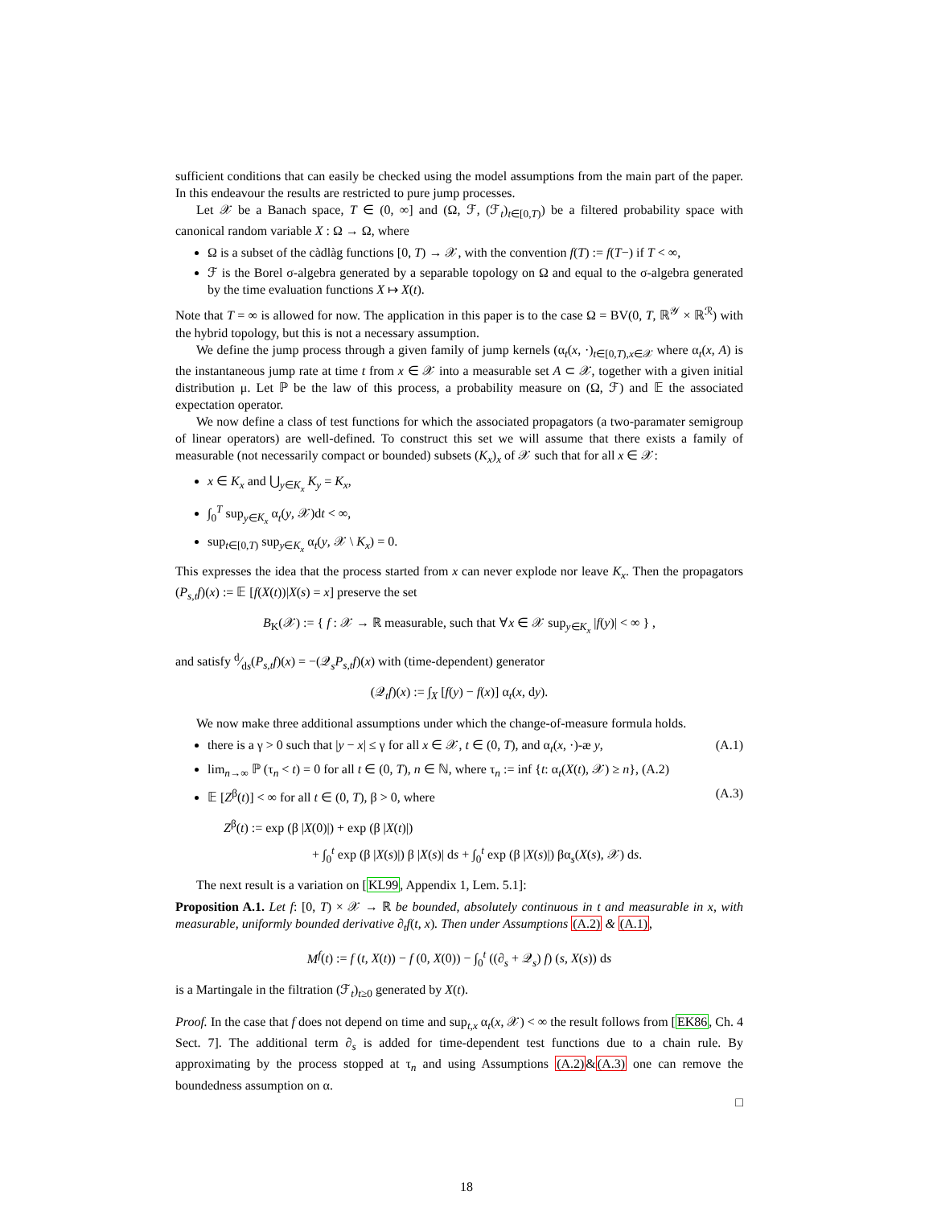sufficient conditions that can easily be checked using the model assumptions from the main part of the paper. In this endeavour the results are restricted to pure jump processes.
Let 𝒳 be a Banach space, T ∈ (0, ∞] and (Ω, ℱ, (ℱ<sub>t</sub>)<sub>t∈[0,T)</sub>) be a filtered probability space with canonical random variable X : Ω → Ω, where
Ω is a subset of the càdlàg functions [0, T) → 𝒳, with the convention f(T) := f(T−) if T < ∞,
ℱ is the Borel σ-algebra generated by a separable topology on Ω and equal to the σ-algebra generated by the time evaluation functions X ↦ X(t).
Note that T = ∞ is allowed for now. The application in this paper is to the case Ω = BV(0, T, ℝ<sup>𝒴</sup> × ℝ<sup>ℛ</sup>) with the hybrid topology, but this is not a necessary assumption.
We define the jump process through a given family of jump kernels (α<sub>t</sub>(x, ·)<sub>t∈[0,T),x∈𝒳</sub> where α<sub>t</sub>(x, A) is the instantaneous jump rate at time t from x ∈ 𝒳 into a measurable set A ⊂ 𝒳, together with a given initial distribution μ. Let ℙ be the law of this process, a probability measure on (Ω, ℱ) and 𝔼 the associated expectation operator.
We now define a class of test functions for which the associated propagators (a two-paramater semigroup of linear operators) are well-defined. To construct this set we will assume that there exists a family of measurable (not necessarily compact or bounded) subsets (K<sub>x</sub>)<sub>x</sub> of 𝒳 such that for all x ∈ 𝒳:
x ∈ K<sub>x</sub> and ⋃<sub>y∈K<sub>x</sub></sub> K<sub>y</sub> = K<sub>x</sub>,
∫<sub>0</sub><sup>T</sup> sup<sub>y∈K<sub>x</sub></sub> α<sub>t</sub>(y, 𝒳)dt < ∞,
sup<sub>t∈[0,T)</sub> sup<sub>y∈K<sub>x</sub></sub> α<sub>t</sub>(y, 𝒳 \ K<sub>x</sub>) = 0.
This expresses the idea that the process started from x can never explode nor leave K<sub>x</sub>. Then the propagators (P<sub>s,t</sub>f)(x) := 𝔼 [f(X(t))|X(s) = x] preserve the set
B<sub>K</sub>(𝒳) := { f : 𝒳 → ℝ measurable, such that ∀x ∈ 𝒳 sup<sub>y∈K<sub>x</sub></sub> |f(y)| < ∞ } ,
and satisfy d⁄ds(P<sub>s,t</sub>f)(x) = −(𝒬<sub>s</sub>P<sub>s,t</sub>f)(x) with (time-dependent) generator
(𝒬<sub>t</sub>f)(x) := ∫<sub>X</sub> [f(y) − f(x)] α<sub>t</sub>(x, dy).
We now make three additional assumptions under which the change-of-measure formula holds.
there is a γ > 0 such that |y − x| ≤ γ for all x ∈ 𝒳, t ∈ (0, T), and α<sub>t</sub>(x, ·)-æ y, (A.1)
lim<sub>n→∞</sub> ℙ (τ<sub>n</sub> < t) = 0 for all t ∈ (0, T), n ∈ ℕ, where τ<sub>n</sub> := inf {t: α<sub>t</sub>(X(t), 𝒳) ≥ n}, (A.2)
𝔼 [Z<sup>β</sup>(t)] < ∞ for all t ∈ (0, T), β > 0, where (A.3)
Z<sup>β</sup>(t) := exp (β |X(0)|) + exp (β |X(t)|)
+ ∫<sub>0</sub><sup>t</sup> exp (β |X(s)|) β |X(s)| ds + ∫<sub>0</sub><sup>t</sup> exp (β |X(s)|) βα<sub>s</sub>(X(s), 𝒳) ds.
The next result is a variation on [KL99, Appendix 1, Lem. 5.1]:
Proposition A.1. Let f: [0, T) × 𝒳 → ℝ be bounded, absolutely continuous in t and measurable in x, with measurable, uniformly bounded derivative ∂<sub>t</sub>f(t, x). Then under Assumptions (A.2) & (A.1),
M<sup>f</sup>(t) := f (t, X(t)) − f (0, X(0)) − ∫<sub>0</sub><sup>t</sup> ((∂<sub>s</sub> + 𝒬<sub>s</sub>) f) (s, X(s)) ds
is a Martingale in the filtration (ℱ<sub>t</sub>)<sub>t≥0</sub> generated by X(t).
Proof. In the case that f does not depend on time and sup<sub>t,x</sub> α<sub>t</sub>(x, 𝒳) < ∞ the result follows from [EK86, Ch. 4 Sect. 7]. The additional term ∂<sub>s</sub> is added for time-dependent test functions due to a chain rule. By approximating by the process stopped at τ<sub>n</sub> and using Assumptions (A.2)&(A.3) one can remove the boundedness assumption on α.
□
18